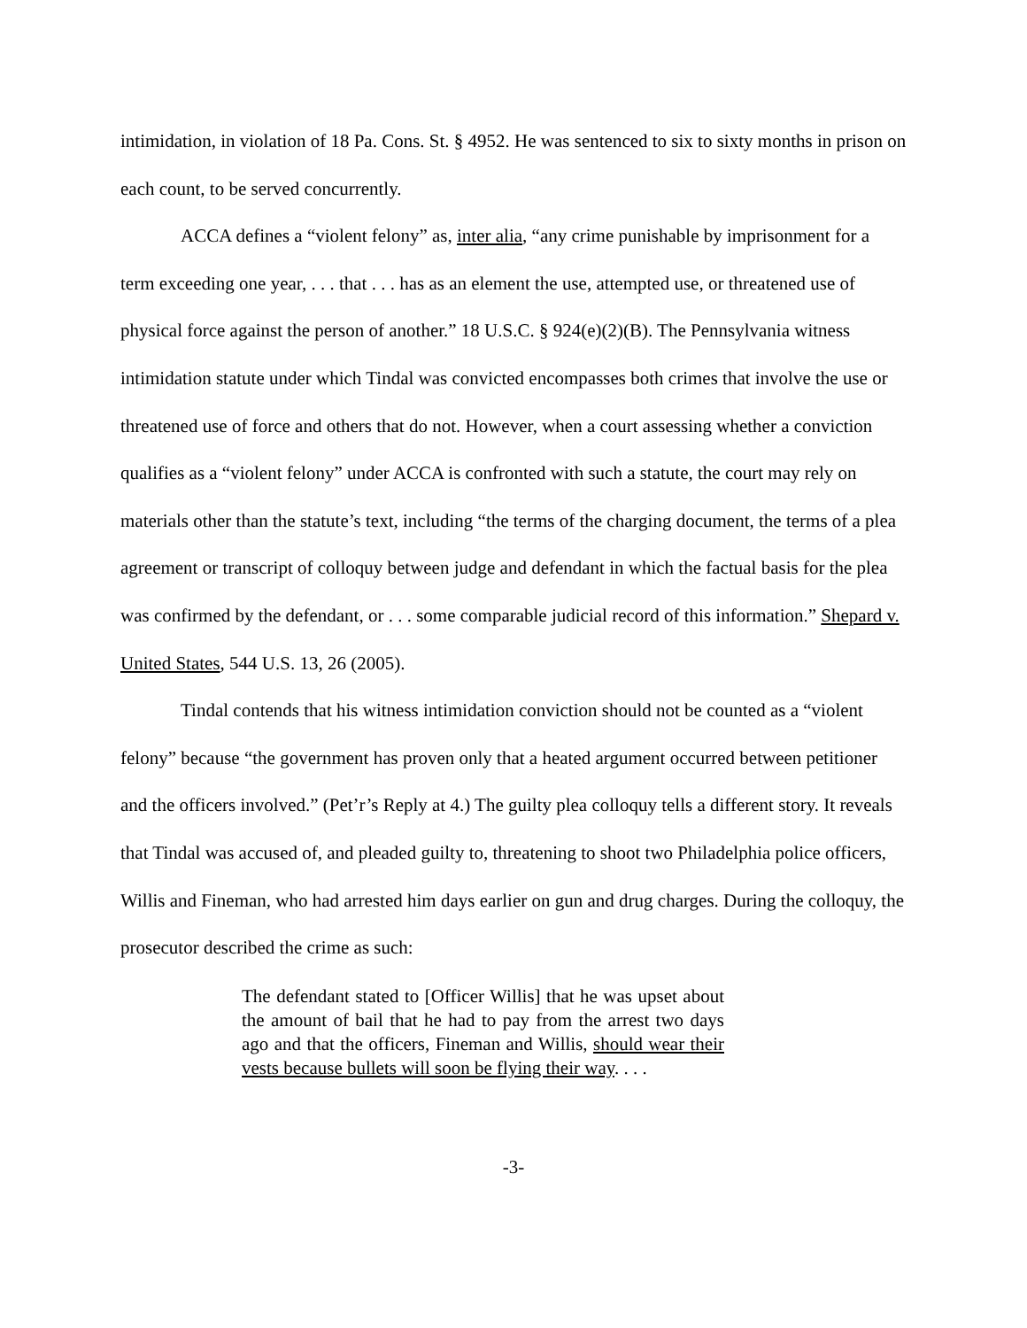intimidation, in violation of 18 Pa. Cons. St. § 4952. He was sentenced to six to sixty months in prison on each count, to be served concurrently.
ACCA defines a “violent felony” as, inter alia, “any crime punishable by imprisonment for a term exceeding one year, . . . that . . . has as an element the use, attempted use, or threatened use of physical force against the person of another.” 18 U.S.C. § 924(e)(2)(B). The Pennsylvania witness intimidation statute under which Tindal was convicted encompasses both crimes that involve the use or threatened use of force and others that do not. However, when a court assessing whether a conviction qualifies as a “violent felony” under ACCA is confronted with such a statute, the court may rely on materials other than the statute’s text, including “the terms of the charging document, the terms of a plea agreement or transcript of colloquy between judge and defendant in which the factual basis for the plea was confirmed by the defendant, or . . . some comparable judicial record of this information.” Shepard v. United States, 544 U.S. 13, 26 (2005).
Tindal contends that his witness intimidation conviction should not be counted as a “violent felony” because “the government has proven only that a heated argument occurred between petitioner and the officers involved.” (Pet’r’s Reply at 4.) The guilty plea colloquy tells a different story. It reveals that Tindal was accused of, and pleaded guilty to, threatening to shoot two Philadelphia police officers, Willis and Fineman, who had arrested him days earlier on gun and drug charges. During the colloquy, the prosecutor described the crime as such:
The defendant stated to [Officer Willis] that he was upset about the amount of bail that he had to pay from the arrest two days ago and that the officers, Fineman and Willis, should wear their vests because bullets will soon be flying their way. . . .
-3-